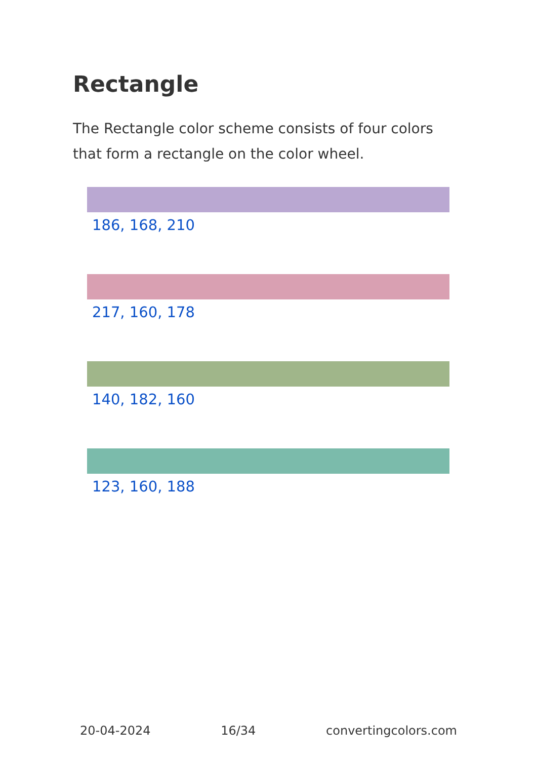Rectangle
The Rectangle color scheme consists of four colors that form a rectangle on the color wheel.
186, 168, 210
217, 160, 178
140, 182, 160
123, 160, 188
20-04-2024 16/34 convertingcolors.com